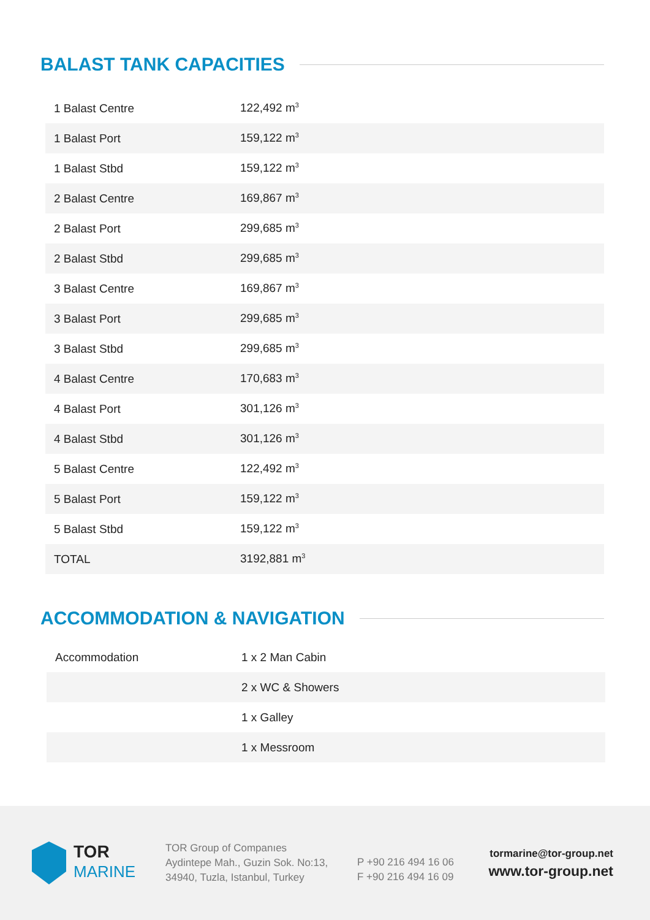BALAST TANK CAPACITIES
| 1 Balast Centre | 122,492 m<sup>3</sup> |
| 1 Balast Port | 159,122 m<sup>3</sup> |
| 1 Balast Stbd | 159,122 m<sup>3</sup> |
| 2 Balast Centre | 169,867 m<sup>3</sup> |
| 2 Balast Port | 299,685 m<sup>3</sup> |
| 2 Balast Stbd | 299,685 m<sup>3</sup> |
| 3 Balast Centre | 169,867 m<sup>3</sup> |
| 3 Balast Port | 299,685 m<sup>3</sup> |
| 3 Balast Stbd | 299,685 m<sup>3</sup> |
| 4 Balast Centre | 170,683 m<sup>3</sup> |
| 4 Balast Port | 301,126 m<sup>3</sup> |
| 4 Balast Stbd | 301,126 m<sup>3</sup> |
| 5 Balast Centre | 122,492 m<sup>3</sup> |
| 5 Balast Port | 159,122 m<sup>3</sup> |
| 5 Balast Stbd | 159,122 m<sup>3</sup> |
| TOTAL | 3192,881 m<sup>3</sup> |
ACCOMMODATION & NAVIGATION
| Accommodation | 1 x 2 Man Cabin |
| | 2 x WC & Showers |
| | 1 x Galley |
| | 1 x Messroom |
TOR
MARINE
TOR Group of Companıes
Aydintepe Mah., Guzin Sok. No:13,
34940, Tuzla, Istanbul, Turkey
P +90 216 494 16 06
F +90 216 494 16 09
tormarine@tor-group.net
www.tor-group.net